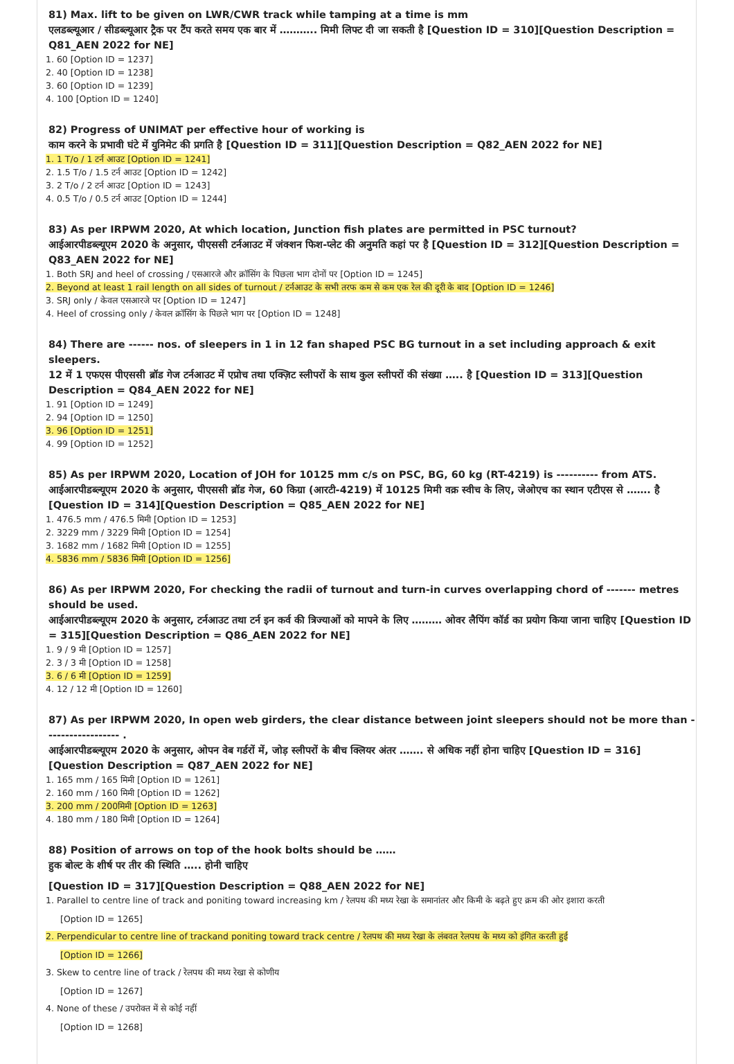81) Max. lift to be given on LWR/CWR track while tamping at a time is mm
एलडब्ल्यूआर / सीडब्ल्यूआर ट्रैक पर टैंप करते समय एक बार में ……….. मिमी लिफ्ट दी जा सकती है [Question ID = 310][Question Description = Q81_AEN 2022 for NE]
1. 60 [Option ID = 1237]
2. 40 [Option ID = 1238]
3. 60 [Option ID = 1239]
4. 100 [Option ID = 1240]
82) Progress of UNIMAT per effective hour of working is
काम करने के प्रभावी घंटे में युनिमेट की प्रगति है [Question ID = 311][Question Description = Q82_AEN 2022 for NE]
1. 1 T/o / 1 टर्न आउट [Option ID = 1241]
2. 1.5 T/o / 1.5 टर्न आउट [Option ID = 1242]
3. 2 T/o / 2 टर्न आउट [Option ID = 1243]
4. 0.5 T/o / 0.5 टर्न आउट [Option ID = 1244]
83) As per IRPWM 2020, At which location, Junction fish plates are permitted in PSC turnout?
आईआरपीडब्ल्यूएम 2020 के अनुसार, पीएससी टर्नआउट में जंक्शन फिश-प्लेट की अनुमति कहां पर है [Question ID = 312][Question Description = Q83_AEN 2022 for NE]
1. Both SRJ and heel of crossing / एसआरजे और क्रॉसिंग के पिछला भाग दोनों पर [Option ID = 1245]
2. Beyond at least 1 rail length on all sides of turnout / टर्नआउट के सभी तरफ कम से कम एक रेल की दूरी के बाद [Option ID = 1246]
3. SRJ only / केवल एसआरजे पर [Option ID = 1247]
4. Heel of crossing only / केवल क्रॉसिंग के पिछले भाग पर [Option ID = 1248]
84) There are ------ nos. of sleepers in 1 in 12 fan shaped PSC BG turnout in a set including approach & exit sleepers.
12 में 1 एफएस पीएससी ब्रॉड गेज टर्नआउट में एप्रोच तथा एक्ज़िट स्लीपरों के साथ कुल स्लीपरों की संख्या ….. है [Question ID = 313][Question Description = Q84_AEN 2022 for NE]
1. 91 [Option ID = 1249]
2. 94 [Option ID = 1250]
3. 96 [Option ID = 1251]
4. 99 [Option ID = 1252]
85) As per IRPWM 2020, Location of JOH for 10125 mm c/s on PSC, BG, 60 kg (RT-4219) is ---------- from ATS.
आईआरपीडब्ल्यूएम 2020 के अनुसार, पीएससी ब्रॉड गेज, 60 किग्रा (आरटी-4219) में 10125 मिमी वक्र स्वीच के लिए, जेओएच का स्थान एटीएस से ……. है [Question ID = 314][Question Description = Q85_AEN 2022 for NE]
1. 476.5 mm / 476.5 मिमी [Option ID = 1253]
2. 3229 mm / 3229 मिमी [Option ID = 1254]
3. 1682 mm / 1682 मिमी [Option ID = 1255]
4. 5836 mm / 5836 मिमी [Option ID = 1256]
86) As per IRPWM 2020, For checking the radii of turnout and turn-in curves overlapping chord of ------- metres should be used.
आईआरपीडब्ल्यूएम 2020 के अनुसार, टर्नआउट तथा टर्न इन कर्व की त्रिज्याओं को मापने के लिए ……… ओवर लैपिंग कॉर्ड का प्रयोग किया जाना चाहिए [Question ID = 315][Question Description = Q86_AEN 2022 for NE]
1. 9 / 9 मी [Option ID = 1257]
2. 3 / 3 मी [Option ID = 1258]
3. 6 / 6 मी [Option ID = 1259]
4. 12 / 12 मी [Option ID = 1260]
87) As per IRPWM 2020, In open web girders, the clear distance between joint sleepers should not be more than ------------------ .
आईआरपीडब्ल्यूएम 2020 के अनुसार, ओपन वेब गर्डरों में, जोड़ स्लीपरों के बीच क्लियर अंतर ……. से अधिक नहीं होना चाहिए [Question ID = 316][Question Description = Q87_AEN 2022 for NE]
1. 165 mm / 165 मिमी [Option ID = 1261]
2. 160 mm / 160 मिमी [Option ID = 1262]
3. 200 mm / 200मिमी [Option ID = 1263]
4. 180 mm / 180 मिमी [Option ID = 1264]
88) Position of arrows on top of the hook bolts should be ……
हुक बोल्ट के शीर्ष पर तीर की स्थिति ….. होनी चाहिए
[Question ID = 317][Question Description = Q88_AEN 2022 for NE]
1. Parallel to centre line of track and poniting toward increasing km / रेलपथ की मध्य रेखा के समानांतर और किमी के बढ़ते हुए क्रम की ओर इशारा करती
[Option ID = 1265]
2. Perpendicular to centre line of trackand poniting toward track centre / रेलपथ की मध्य रेखा के लंबवत रेलपथ के मध्य को इंगित करती हुई
[Option ID = 1266]
3. Skew to centre line of track / रेलपथ की मध्य रेखा से कोणीय
[Option ID = 1267]
4. None of these / उपरोक्त में से कोई नहीं
[Option ID = 1268]